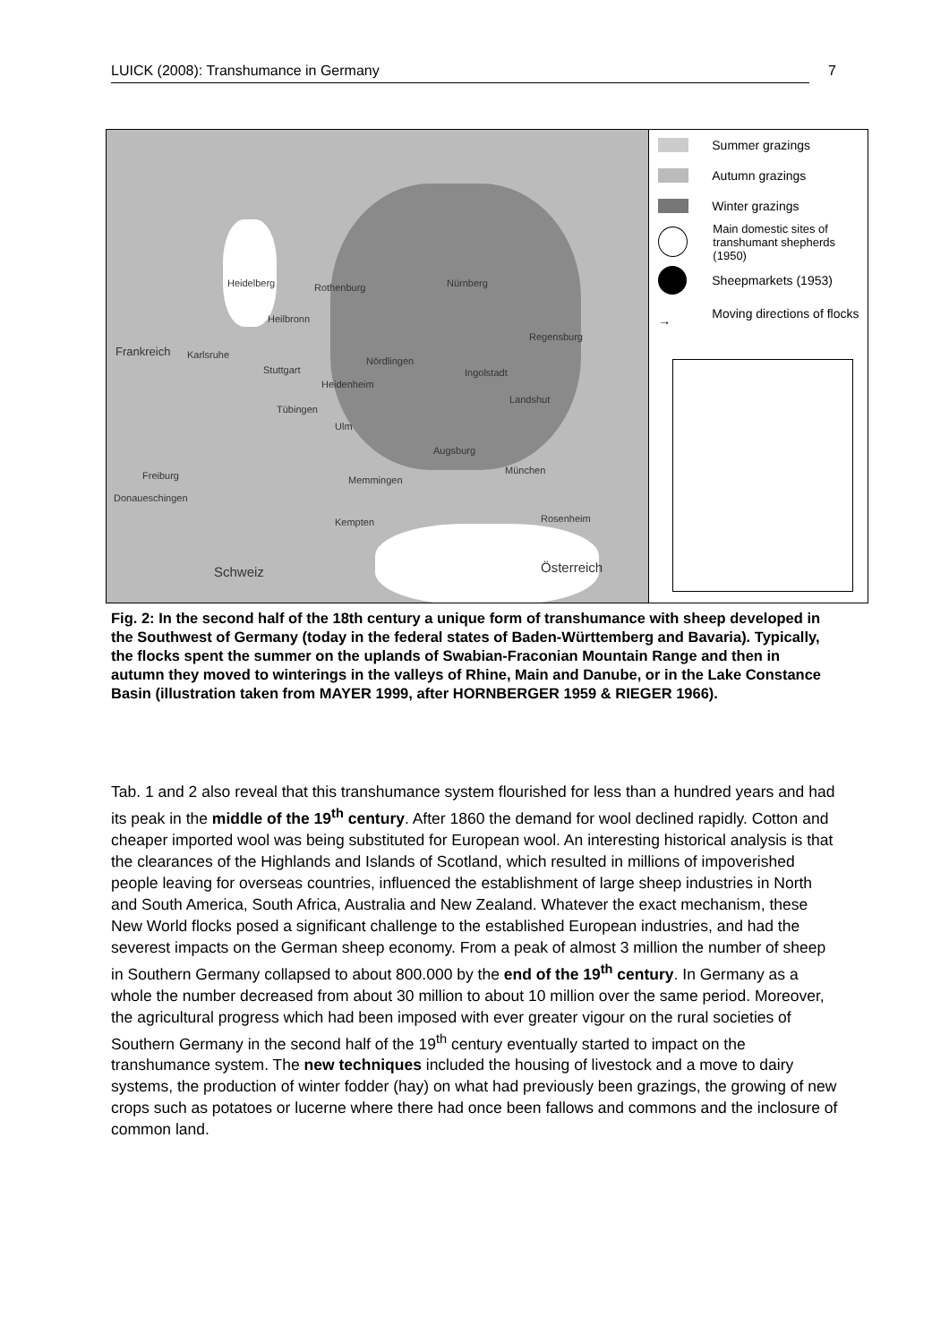LUICK (2008): Transhumance in Germany 7
Heidelberg Rothenburg Nürnberg
Heilbronn
Regensburg
Karlsruhe
Stuttgart
Nördlingen
Ingolstadt
Heidenheim
Tübingen
Landshut
Ulm
Augsburg
München
Freiburg
Donaueschingen
Memmingen
Kempten Rosenheim
Frankreich
Schweiz Österreich
Summer grazings
Autumn grazings
Winter grazings
Main domestic sites of
transhumant shepherds (1950)
Sheepmarkets (1953)
→
Moving directions of flocks
Fig. 2: In the second half of the 18th century a unique form of transhumance with sheep developed in the Southwest of Germany (today in the federal states of Baden-Württemberg and Bavaria). Typically, the flocks spent the summer on the uplands of Swabian-Fraconian Mountain Range and then in autumn they moved to winterings in the valleys of Rhine, Main and Danube, or in the Lake Constance Basin (illustration taken from MAYER 1999, after HORNBERGER 1959 & RIEGER 1966).
Tab. 1 and 2 also reveal that this transhumance system flourished for less than a hundred years and had its peak in the middle of the 19<sup>th</sup> century. After 1860 the demand for wool declined rapidly. Cotton and cheaper imported wool was being substituted for European wool. An interesting historical analysis is that the clearances of the Highlands and Islands of Scotland, which resulted in millions of impoverished people leaving for overseas countries, influenced the establishment of large sheep industries in North and South America, South Africa, Australia and New Zealand. Whatever the exact mechanism, these New World flocks posed a significant challenge to the established European industries, and had the severest impacts on the German sheep economy. From a peak of almost 3 million the number of sheep in Southern Germany collapsed to about 800.000 by the end of the 19<sup>th</sup> century. In Germany as a whole the number decreased from about 30 million to about 10 million over the same period. Moreover, the agricultural progress which had been imposed with ever greater vigour on the rural societies of Southern Germany in the second half of the 19<sup>th</sup> century eventually started to impact on the transhumance system. The new techniques included the housing of livestock and a move to dairy systems, the production of winter fodder (hay) on what had previously been grazings, the growing of new crops such as potatoes or lucerne where there had once been fallows and commons and the inclosure of common land.